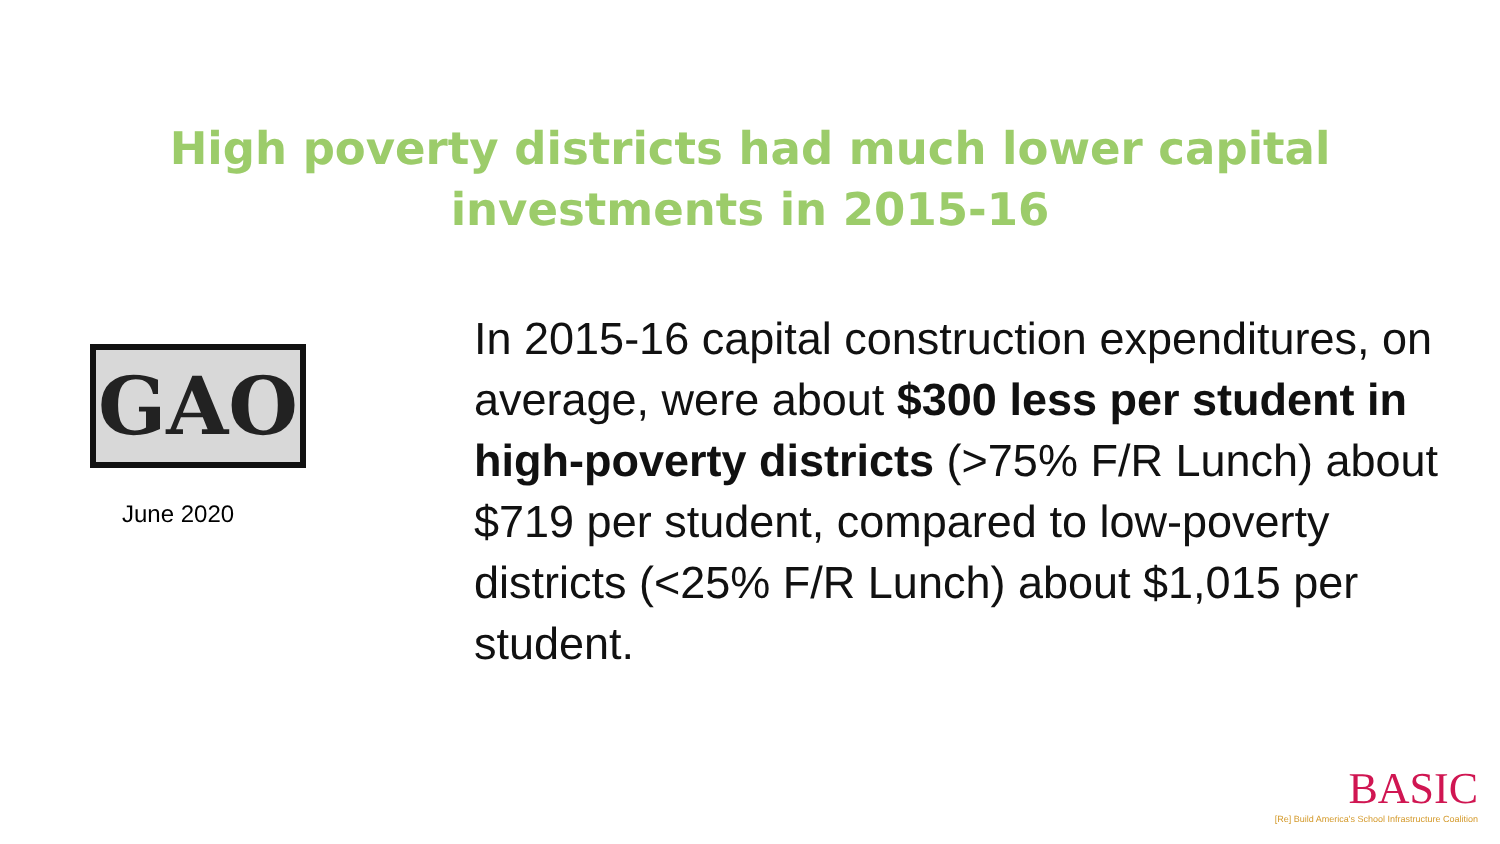High poverty districts had much lower capital
investments in 2015-16
GAO
June 2020
In 2015-16 capital construction expenditures, on average, were about $300 less per student in high-poverty districts (>75% F/R Lunch) about $719 per student, compared to low-poverty districts (<25% F/R Lunch) about $1,015 per student.
BASIC
[Re] Build America's School Infrastructure Coalition